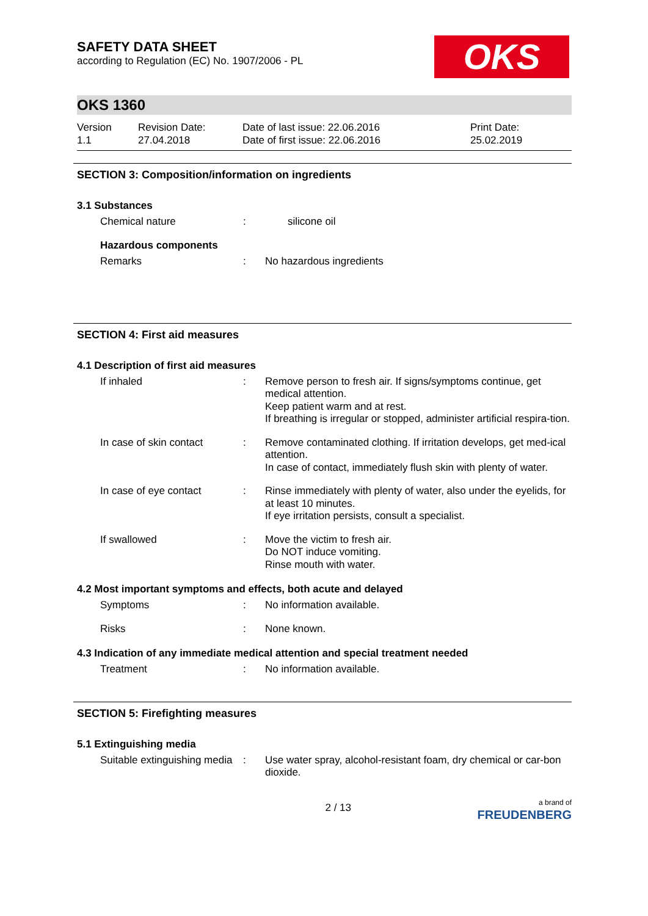SAFETY DATA SHEET
according to Regulation (EC) No. 1907/2006 - PL
OKS
OKS 1360
Version
1.1
Revision Date:
27.04.2018
Date of last issue: 22.06.2016
Date of first issue: 22.06.2016
Print Date:
25.02.2019
SECTION 3: Composition/information on ingredients
3.1 Substances
Chemical nature : silicone oil
Hazardous components
Remarks : No hazardous ingredients
SECTION 4: First aid measures
4.1 Description of first aid measures
If inhaled : Remove person to fresh air. If signs/symptoms continue, get medical attention.
Keep patient warm and at rest.
If breathing is irregular or stopped, administer artificial respira-tion.
In case of skin contact
: Remove contaminated clothing. If irritation develops, get med-ical attention.
In case of contact, immediately flush skin with plenty of water.
In case of eye contact : Rinse immediately with plenty of water, also under the eyelids, for at least 10 minutes.
If eye irritation persists, consult a specialist.
If swallowed : Move the victim to fresh air.
Do NOT induce vomiting.
Rinse mouth with water.
4.2 Most important symptoms and effects, both acute and delayed
Symptoms : No information available.
Risks : None known.
4.3 Indication of any immediate medical attention and special treatment needed
Treatment : No information available.
SECTION 5: Firefighting measures
5.1 Extinguishing media
Suitable extinguishing media
: Use water spray, alcohol-resistant foam, dry chemical or car-bon dioxide.
2 / 13
a brand of
FREUDENBERG